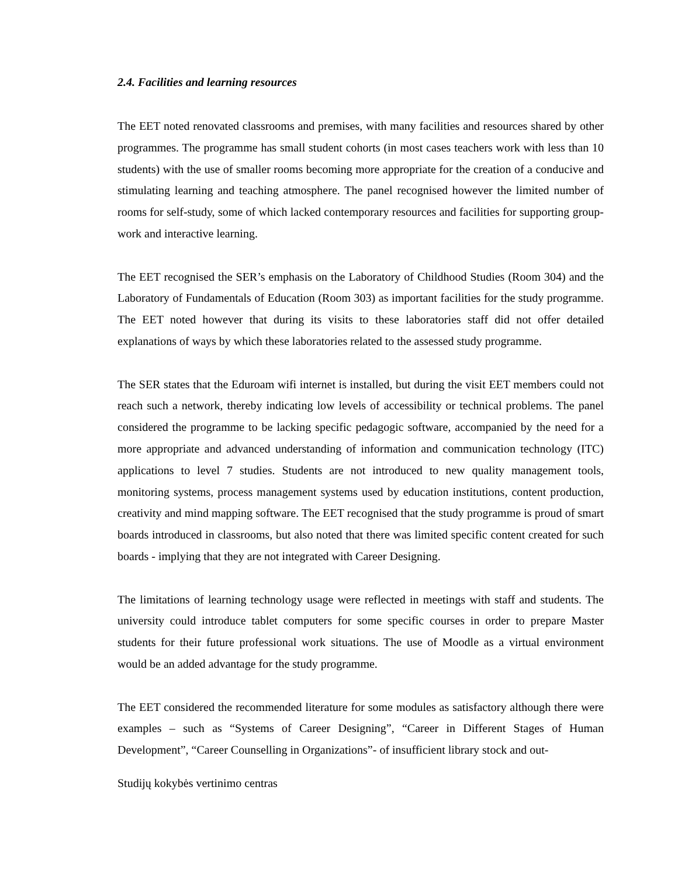2.4. Facilities and learning resources
The EET noted renovated classrooms and premises, with many facilities and resources shared by other programmes. The programme has small student cohorts (in most cases teachers work with less than 10 students) with the use of smaller rooms becoming more appropriate for the creation of a conducive and stimulating learning and teaching atmosphere. The panel recognised however the limited number of rooms for self-study, some of which lacked contemporary resources and facilities for supporting group-work and interactive learning.
The EET recognised the SER’s emphasis on the Laboratory of Childhood Studies (Room 304) and the Laboratory of Fundamentals of Education (Room 303) as important facilities for the study programme. The EET noted however that during its visits to these laboratories staff did not offer detailed explanations of ways by which these laboratories related to the assessed study programme.
The SER states that the Eduroam wifi internet is installed, but during the visit EET members could not reach such a network, thereby indicating low levels of accessibility or technical problems. The panel considered the programme to be lacking specific pedagogic software, accompanied by the need for a more appropriate and advanced understanding of information and communication technology (ITC) applications to level 7 studies. Students are not introduced to new quality management tools, monitoring systems, process management systems used by education institutions, content production, creativity and mind mapping software. The EET recognised that the study programme is proud of smart boards introduced in classrooms, but also noted that there was limited specific content created for such boards - implying that they are not integrated with Career Designing.
The limitations of learning technology usage were reflected in meetings with staff and students. The university could introduce tablet computers for some specific courses in order to prepare Master students for their future professional work situations. The use of Moodle as a virtual environment would be an added advantage for the study programme.
The EET considered the recommended literature for some modules as satisfactory although there were examples – such as “Systems of Career Designing”, “Career in Different Stages of Human Development”, “Career Counselling in Organizations”- of insufficient library stock and out-
Studijų kokybės vertinimo centras